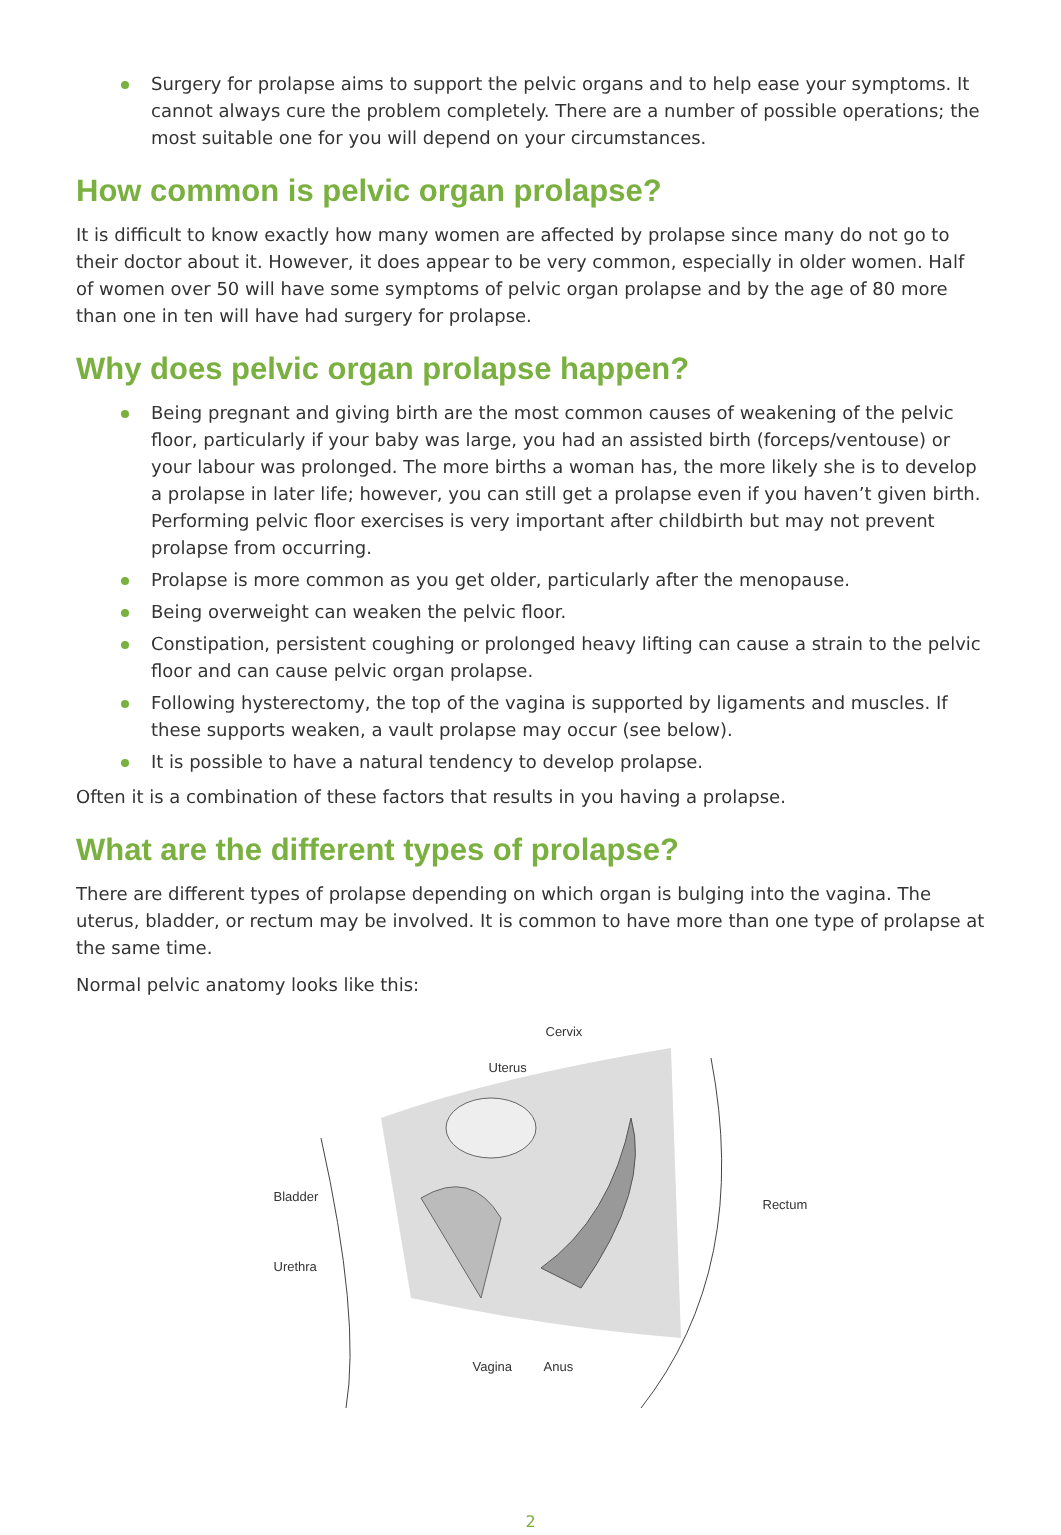Surgery for prolapse aims to support the pelvic organs and to help ease your symptoms. It cannot always cure the problem completely. There are a number of possible operations; the most suitable one for you will depend on your circumstances.
How common is pelvic organ prolapse?
It is difficult to know exactly how many women are affected by prolapse since many do not go to their doctor about it. However, it does appear to be very common, especially in older women. Half of women over 50 will have some symptoms of pelvic organ prolapse and by the age of 80 more than one in ten will have had surgery for prolapse.
Why does pelvic organ prolapse happen?
Being pregnant and giving birth are the most common causes of weakening of the pelvic floor, particularly if your baby was large, you had an assisted birth (forceps/ventouse) or your labour was prolonged. The more births a woman has, the more likely she is to develop a prolapse in later life; however, you can still get a prolapse even if you haven’t given birth. Performing pelvic floor exercises is very important after childbirth but may not prevent prolapse from occurring.
Prolapse is more common as you get older, particularly after the menopause.
Being overweight can weaken the pelvic floor.
Constipation, persistent coughing or prolonged heavy lifting can cause a strain to the pelvic floor and can cause pelvic organ prolapse.
Following hysterectomy, the top of the vagina is supported by ligaments and muscles. If these supports weaken, a vault prolapse may occur (see below).
It is possible to have a natural tendency to develop prolapse.
Often it is a combination of these factors that results in you having a prolapse.
What are the different types of prolapse?
There are different types of prolapse depending on which organ is bulging into the vagina. The uterus, bladder, or rectum may be involved. It is common to have more than one type of prolapse at the same time.
Normal pelvic anatomy looks like this:
Cervix
Uterus
Bladder
Urethra
Rectum
Vagina Anus
2